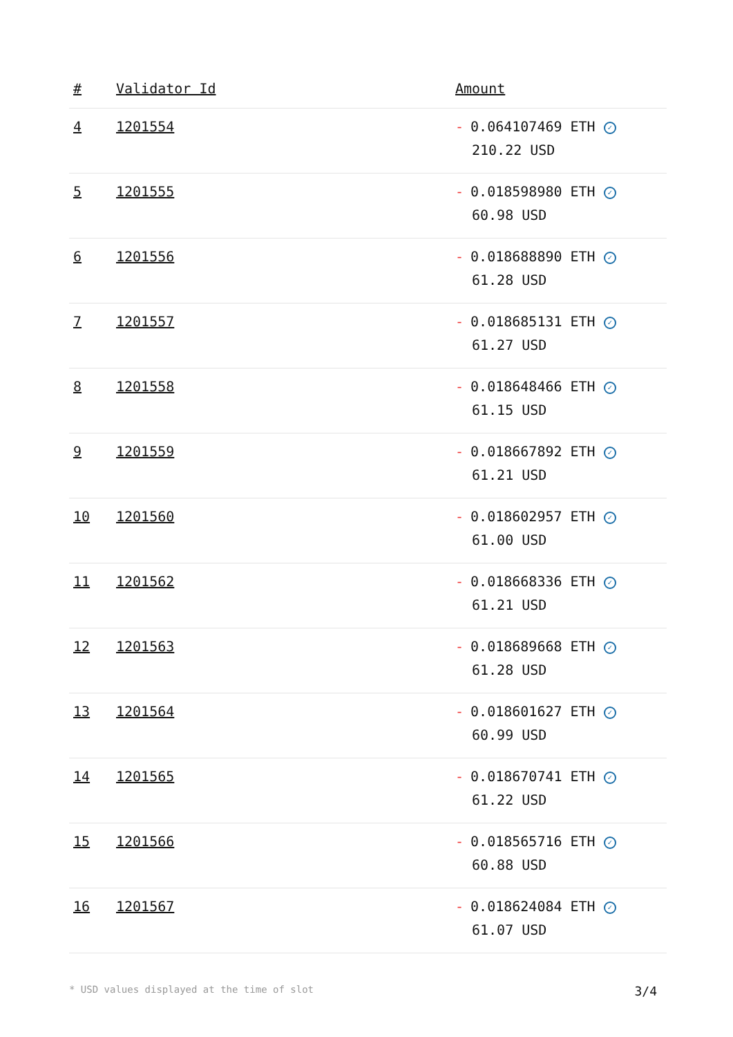| # | Validator Id | Amount |
| --- | --- | --- |
| 4 | 1201554 | - 0.064107469 ETH ✓ 210.22 USD |
| 5 | 1201555 | - 0.018598980 ETH ✓ 60.98 USD |
| 6 | 1201556 | - 0.018688890 ETH ✓ 61.28 USD |
| 7 | 1201557 | - 0.018685131 ETH ✓ 61.27 USD |
| 8 | 1201558 | - 0.018648466 ETH ✓ 61.15 USD |
| 9 | 1201559 | - 0.018667892 ETH ✓ 61.21 USD |
| 10 | 1201560 | - 0.018602957 ETH ✓ 61.00 USD |
| 11 | 1201562 | - 0.018668336 ETH ✓ 61.21 USD |
| 12 | 1201563 | - 0.018689668 ETH ✓ 61.28 USD |
| 13 | 1201564 | - 0.018601627 ETH ✓ 60.99 USD |
| 14 | 1201565 | - 0.018670741 ETH ✓ 61.22 USD |
| 15 | 1201566 | - 0.018565716 ETH ✓ 60.88 USD |
| 16 | 1201567 | - 0.018624084 ETH ✓ 61.07 USD |
* USD values displayed at the time of slot 3/4